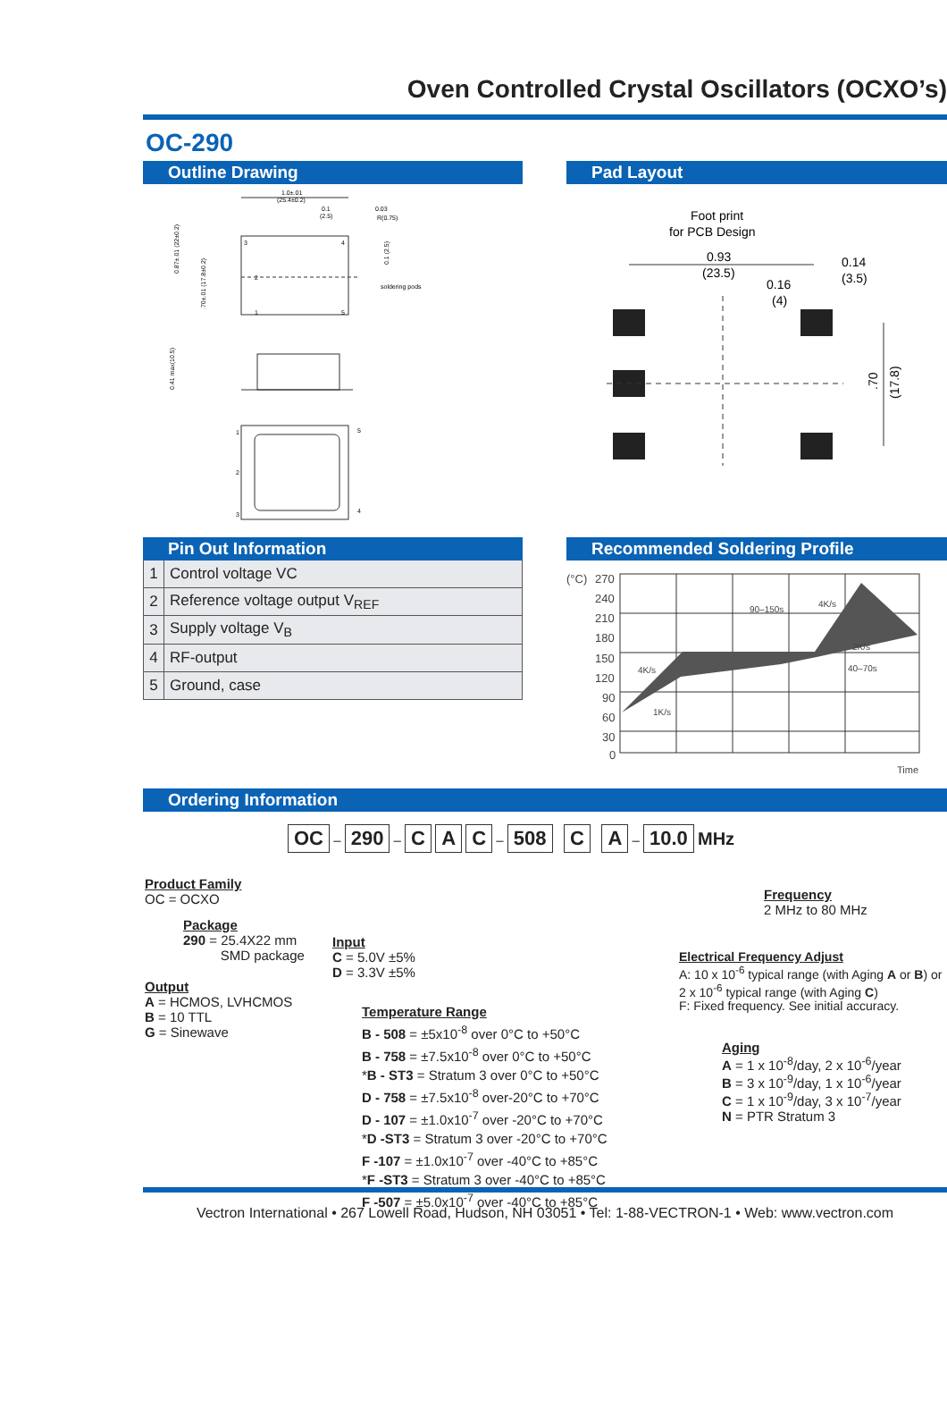Oven Controlled Crystal Oscillators (OCXO’s)
OC-290
Outline Drawing
1.0±.01
(25.4±0.2)
0.1
(2.5)
0.03
R(0.75)
3
4
2
1
5
soldering pods
0.87±.01 (22±0.2)
.70±.01 (17.8±0.2)
0.1 (2.5)
0.41 max(10.5)
1
2
3
5
4
Pad Layout
Foot print
for PCB Design
0.93
(23.5)
0.16
(4)
0.14
(3.5)
.70
(17.8)
Pin Out Information
| 1 | Control voltage VC |
| 2 | Reference voltage output V<sub>REF</sub> |
| 3 | Supply voltage V<sub>B</sub> |
| 4 | RF-output |
| 5 | Ground, case |
Recommended Soldering Profile
(°C)
270
240
210
180
150
120
90
60
30
0
90–150s
4K/s
2K/s
40–70s
4K/s
1K/s
Time
Ordering Information
OC – 290 – C A C – 508 C A – 10.0 MHz
Product Family
OC = OCXO
Package
290 = 25.4X22 mm
SMD package
Input
C = 5.0V ±5%
D = 3.3V ±5%
Output
A = HCMOS, LVHCMOS
B = 10 TTL
G = Sinewave
Temperature Range
B - 508 = ±5x10<sup>-8</sup> over 0°C to +50°C
B - 758 = ±7.5x10<sup>-8</sup> over 0°C to +50°C
*B - ST3 = Stratum 3 over 0°C to +50°C
D - 758 = ±7.5x10<sup>-8</sup> over-20°C to +70°C
D - 107 = ±1.0x10<sup>-7</sup> over -20°C to +70°C
*D -ST3 = Stratum 3 over -20°C to +70°C
F -107 = ±1.0x10<sup>-7</sup> over -40°C to +85°C
*F -ST3 = Stratum 3 over -40°C to +85°C
F -507 = ±5.0x10<sup>-7</sup> over -40°C to +85°C
Frequency
2 MHz to 80 MHz
Electrical Frequency Adjust
A: 10 x 10<sup>-6</sup> typical range (with Aging A or B) or
2 x 10<sup>-6</sup> typical range (with Aging C)
F: Fixed frequency. See initial accuracy.
Aging
A = 1 x 10<sup>-8</sup>/day, 2 x 10<sup>-6</sup>/year
B = 3 x 10<sup>-9</sup>/day, 1 x 10<sup>-6</sup>/year
C = 1 x 10<sup>-9</sup>/day, 3 x 10<sup>-7</sup>/year
N = PTR Stratum 3
Vectron International • 267 Lowell Road, Hudson, NH 03051 • Tel: 1-88-VECTRON-1 • Web: www.vectron.com